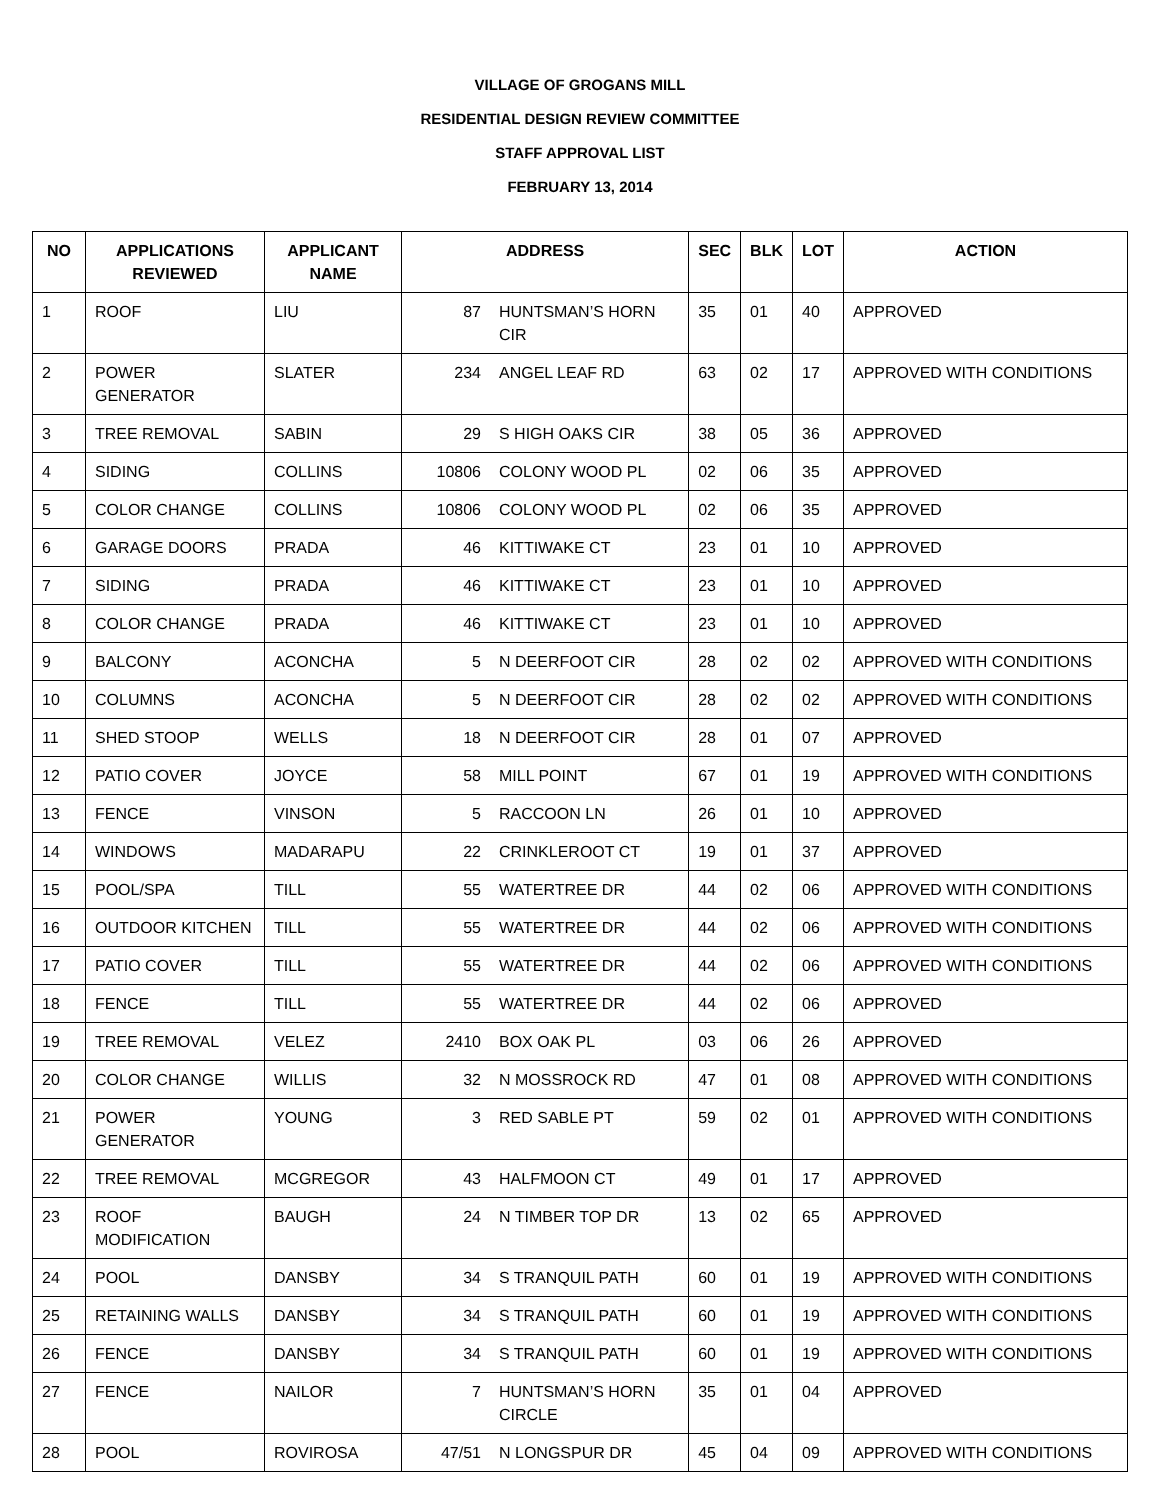VILLAGE OF GROGANS MILL
RESIDENTIAL DESIGN REVIEW COMMITTEE
STAFF APPROVAL LIST
FEBRUARY 13, 2014
| NO | APPLICATIONS REVIEWED | APPLICANT NAME | ADDRESS | | SEC | BLK | LOT | ACTION |
| --- | --- | --- | --- | --- | --- | --- | --- | --- |
| 1 | ROOF | LIU | 87 | HUNTSMAN’S HORN CIR | 35 | 01 | 40 | APPROVED |
| 2 | POWER GENERATOR | SLATER | 234 | ANGEL LEAF RD | 63 | 02 | 17 | APPROVED WITH CONDITIONS |
| 3 | TREE REMOVAL | SABIN | 29 | S HIGH OAKS CIR | 38 | 05 | 36 | APPROVED |
| 4 | SIDING | COLLINS | 10806 | COLONY WOOD PL | 02 | 06 | 35 | APPROVED |
| 5 | COLOR CHANGE | COLLINS | 10806 | COLONY WOOD PL | 02 | 06 | 35 | APPROVED |
| 6 | GARAGE DOORS | PRADA | 46 | KITTIWAKE CT | 23 | 01 | 10 | APPROVED |
| 7 | SIDING | PRADA | 46 | KITTIWAKE CT | 23 | 01 | 10 | APPROVED |
| 8 | COLOR CHANGE | PRADA | 46 | KITTIWAKE CT | 23 | 01 | 10 | APPROVED |
| 9 | BALCONY | ACONCHA | 5 | N DEERFOOT CIR | 28 | 02 | 02 | APPROVED WITH CONDITIONS |
| 10 | COLUMNS | ACONCHA | 5 | N DEERFOOT CIR | 28 | 02 | 02 | APPROVED WITH CONDITIONS |
| 11 | SHED STOOP | WELLS | 18 | N DEERFOOT CIR | 28 | 01 | 07 | APPROVED |
| 12 | PATIO COVER | JOYCE | 58 | MILL POINT | 67 | 01 | 19 | APPROVED WITH CONDITIONS |
| 13 | FENCE | VINSON | 5 | RACCOON LN | 26 | 01 | 10 | APPROVED |
| 14 | WINDOWS | MADARAPU | 22 | CRINKLEROOT CT | 19 | 01 | 37 | APPROVED |
| 15 | POOL/SPA | TILL | 55 | WATERTREE DR | 44 | 02 | 06 | APPROVED WITH CONDITIONS |
| 16 | OUTDOOR KITCHEN | TILL | 55 | WATERTREE DR | 44 | 02 | 06 | APPROVED WITH CONDITIONS |
| 17 | PATIO COVER | TILL | 55 | WATERTREE DR | 44 | 02 | 06 | APPROVED WITH CONDITIONS |
| 18 | FENCE | TILL | 55 | WATERTREE DR | 44 | 02 | 06 | APPROVED |
| 19 | TREE REMOVAL | VELEZ | 2410 | BOX OAK PL | 03 | 06 | 26 | APPROVED |
| 20 | COLOR CHANGE | WILLIS | 32 | N MOSSROCK RD | 47 | 01 | 08 | APPROVED WITH CONDITIONS |
| 21 | POWER GENERATOR | YOUNG | 3 | RED SABLE PT | 59 | 02 | 01 | APPROVED WITH CONDITIONS |
| 22 | TREE REMOVAL | MCGREGOR | 43 | HALFMOON CT | 49 | 01 | 17 | APPROVED |
| 23 | ROOF MODIFICATION | BAUGH | 24 | N TIMBER TOP DR | 13 | 02 | 65 | APPROVED |
| 24 | POOL | DANSBY | 34 | S TRANQUIL PATH | 60 | 01 | 19 | APPROVED WITH CONDITIONS |
| 25 | RETAINING WALLS | DANSBY | 34 | S TRANQUIL PATH | 60 | 01 | 19 | APPROVED WITH CONDITIONS |
| 26 | FENCE | DANSBY | 34 | S TRANQUIL PATH | 60 | 01 | 19 | APPROVED WITH CONDITIONS |
| 27 | FENCE | NAILOR | 7 | HUNTSMAN’S HORN CIRCLE | 35 | 01 | 04 | APPROVED |
| 28 | POOL | ROVIROSA | 47/51 | N LONGSPUR DR | 45 | 04 | 09 | APPROVED WITH CONDITIONS |